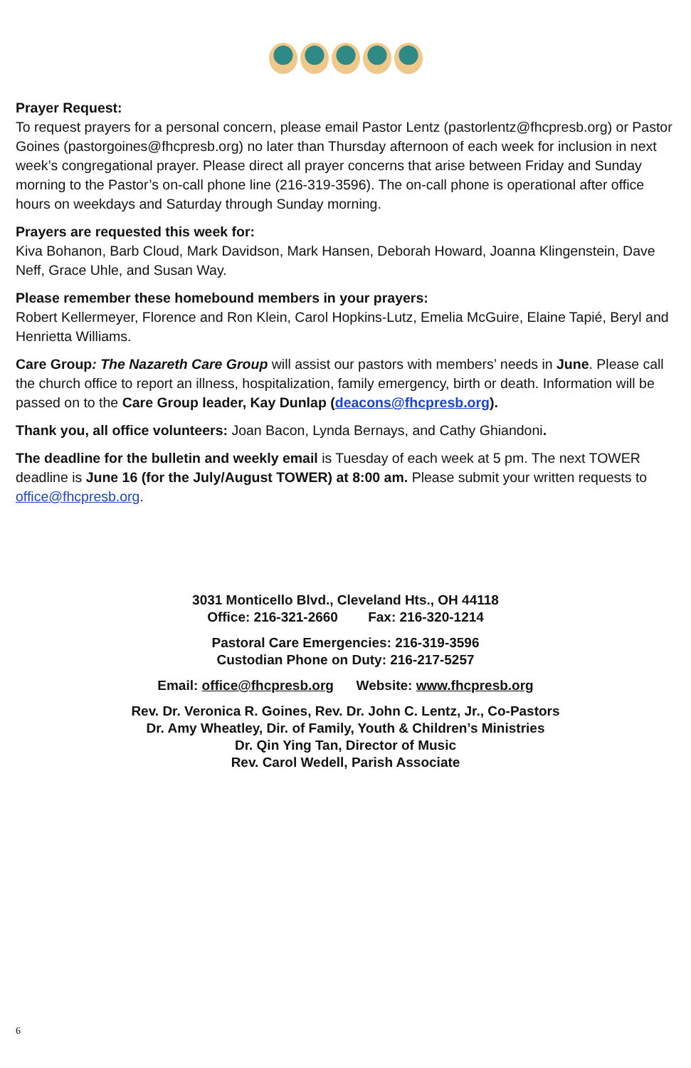Prayer Request:
To request prayers for a personal concern, please email Pastor Lentz (pastorlentz@fhcpresb.org) or Pastor Goines (pastorgoines@fhcpresb.org) no later than Thursday afternoon of each week for inclusion in next week’s congregational prayer. Please direct all prayer concerns that arise between Friday and Sunday morning to the Pastor’s on-call phone line (216-319-3596). The on-call phone is operational after office hours on weekdays and Saturday through Sunday morning.
Prayers are requested this week for:
Kiva Bohanon, Barb Cloud, Mark Davidson, Mark Hansen, Deborah Howard, Joanna Klingenstein, Dave Neff, Grace Uhle, and Susan Way.
Please remember these homebound members in your prayers:
Robert Kellermeyer, Florence and Ron Klein, Carol Hopkins-Lutz, Emelia McGuire, Elaine Tapié, Beryl and Henrietta Williams.
Care Group: The Nazareth Care Group will assist our pastors with members’ needs in June. Please call the church office to report an illness, hospitalization, family emergency, birth or death. Information will be passed on to the Care Group leader, Kay Dunlap (deacons@fhcpresb.org).
Thank you, all office volunteers: Joan Bacon, Lynda Bernays, and Cathy Ghiandoni.
The deadline for the bulletin and weekly email is Tuesday of each week at 5 pm. The next TOWER deadline is June 16 (for the July/August TOWER) at 8:00 am. Please submit your written requests to office@fhcpresb.org.
3031 Monticello Blvd., Cleveland Hts., OH 44118
Office: 216-321-2660 Fax: 216-320-1214
Pastoral Care Emergencies: 216-319-3596
Custodian Phone on Duty: 216-217-5257
Email: office@fhcpresb.org Website: www.fhcpresb.org
Rev. Dr. Veronica R. Goines, Rev. Dr. John C. Lentz, Jr., Co-Pastors
Dr. Amy Wheatley, Dir. of Family, Youth & Children’s Ministries
Dr. Qin Ying Tan, Director of Music
Rev. Carol Wedell, Parish Associate
6